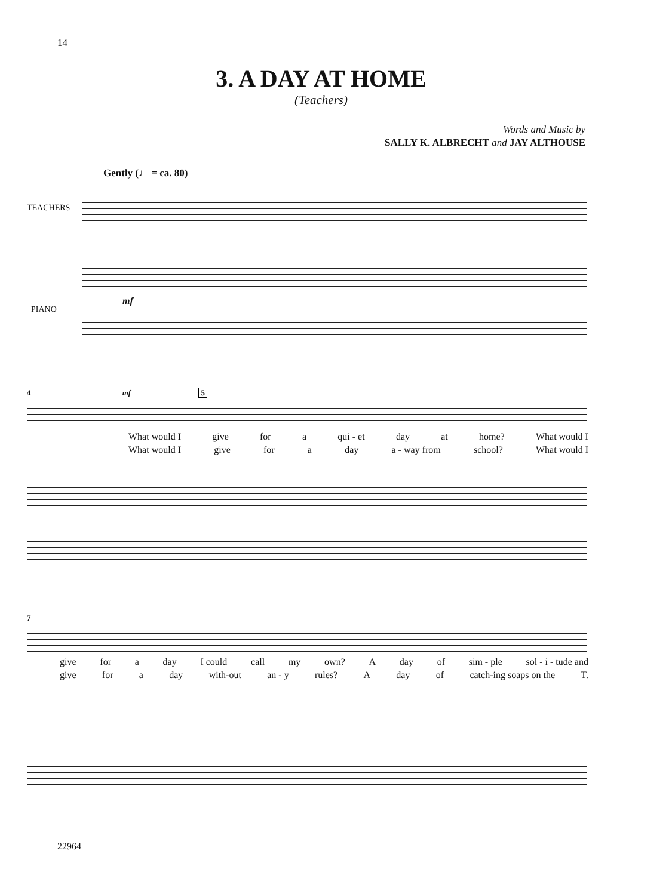14
3. A DAY AT HOME
(Teachers)
Words and Music by
SALLY K. ALBRECHT and JAY ALTHOUSE
Gently (♩ = ca. 80)
TEACHERS
PIANO
mf
4 mf 5
What would I give for a qui - et day at home? What would I
What would I give for a day a - way from school? What would I
7
give for a day I could call my own? A day of sim - ple sol - i - tude and
give for a day with-out an - y rules? A day of catch-ing soaps on the T.
22964